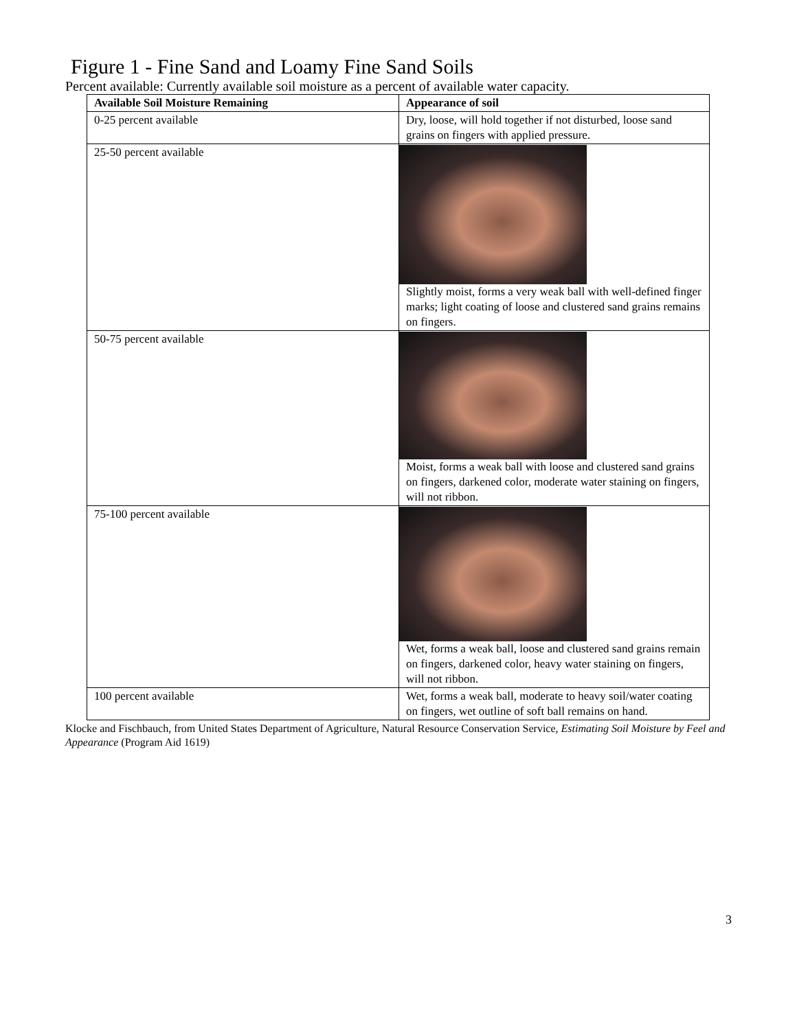Figure 1 - Fine Sand and Loamy Fine Sand Soils
Percent available: Currently available soil moisture as a percent of available water capacity.
| Available Soil Moisture Remaining | Appearance of soil |
| --- | --- |
| 0-25 percent available | Dry, loose, will hold together if not disturbed, loose sand grains on fingers with applied pressure. |
| 25-50 percent available | Slightly moist, forms a very weak ball with well-defined finger marks; light coating of loose and clustered sand grains remains on fingers. |
| 50-75 percent available | Moist, forms a weak ball with loose and clustered sand grains on fingers, darkened color, moderate water staining on fingers, will not ribbon. |
| 75-100 percent available | Wet, forms a weak ball, loose and clustered sand grains remain on fingers, darkened color, heavy water staining on fingers, will not ribbon. |
| 100 percent available | Wet, forms a weak ball, moderate to heavy soil/water coating on fingers, wet outline of soft ball remains on hand. |
Klocke and Fischbauch, from United States Department of Agriculture, Natural Resource Conservation Service, Estimating Soil Moisture by Feel and Appearance (Program Aid 1619)
3